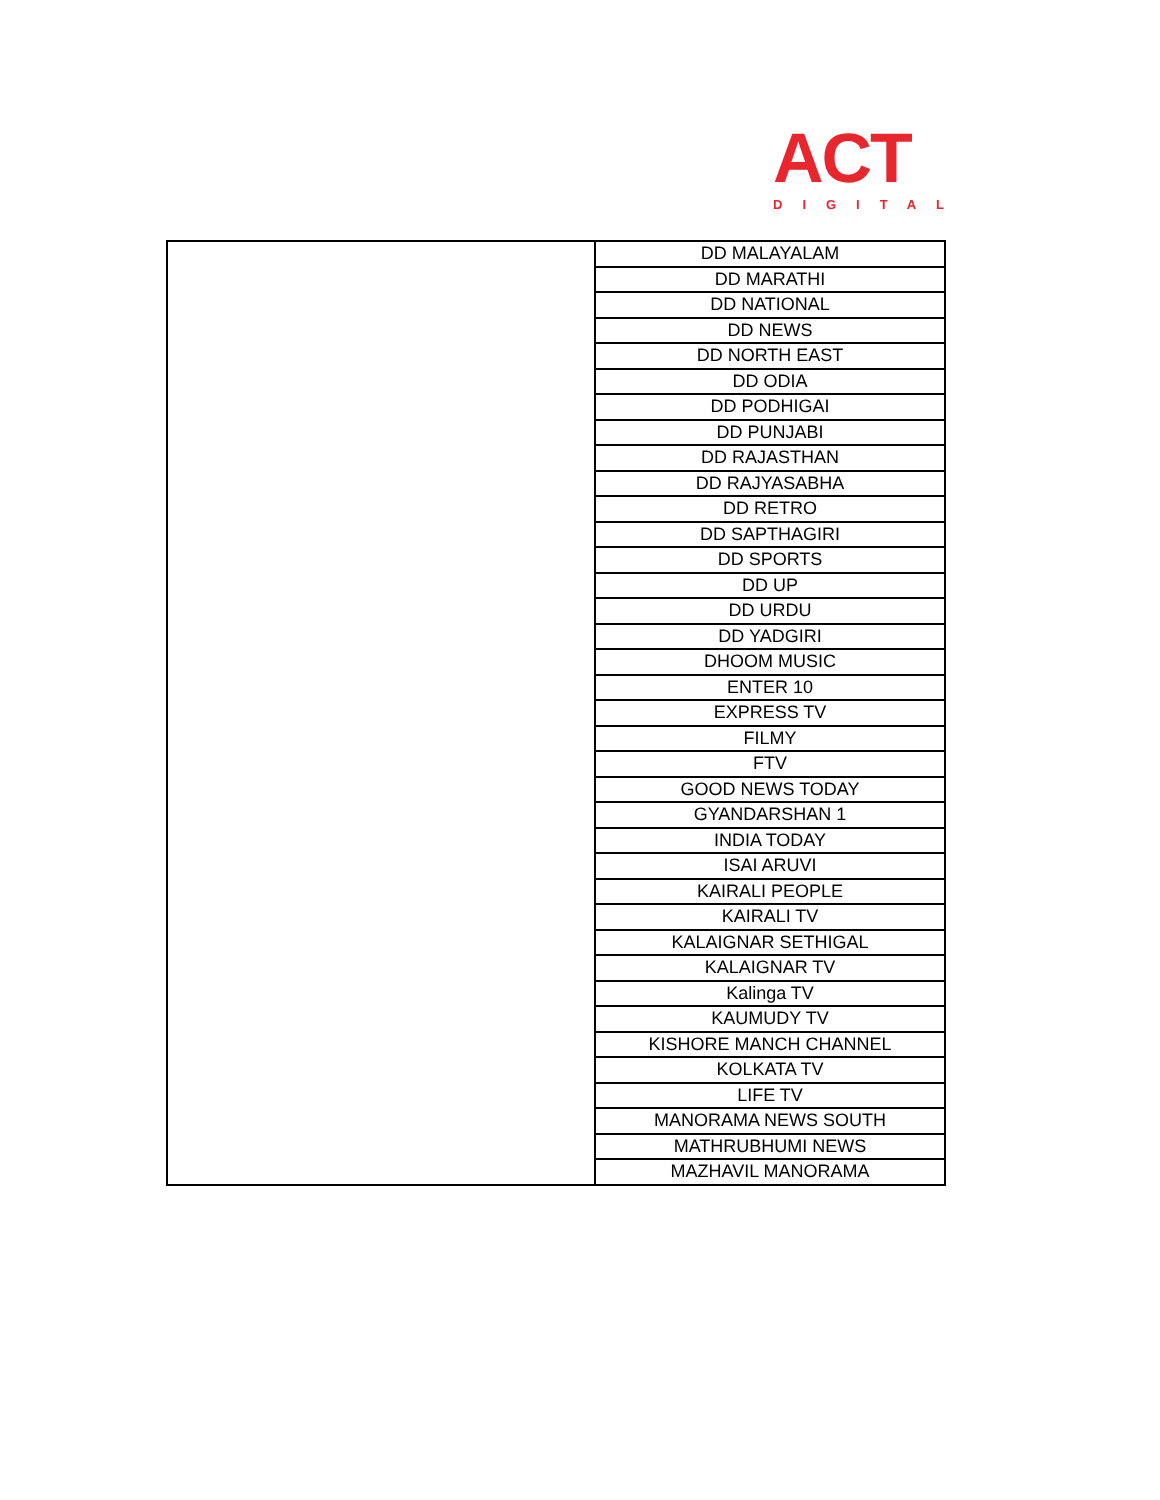ACT
DIGITAL
| | DD MALAYALAM |
| | DD MARATHI |
| | DD NATIONAL |
| | DD NEWS |
| | DD NORTH EAST |
| | DD ODIA |
| | DD PODHIGAI |
| | DD PUNJABI |
| | DD RAJASTHAN |
| | DD RAJYASABHA |
| | DD RETRO |
| | DD SAPTHAGIRI |
| | DD SPORTS |
| | DD UP |
| | DD URDU |
| | DD YADGIRI |
| | DHOOM MUSIC |
| | ENTER 10 |
| | EXPRESS TV |
| | FILMY |
| | FTV |
| | GOOD NEWS TODAY |
| | GYANDARSHAN 1 |
| | INDIA TODAY |
| | ISAI ARUVI |
| | KAIRALI PEOPLE |
| | KAIRALI TV |
| | KALAIGNAR SETHIGAL |
| | KALAIGNAR TV |
| | Kalinga TV |
| | KAUMUDY TV |
| | KISHORE MANCH CHANNEL |
| | KOLKATA TV |
| | LIFE TV |
| | MANORAMA NEWS SOUTH |
| | MATHRUBHUMI NEWS |
| | MAZHAVIL MANORAMA |